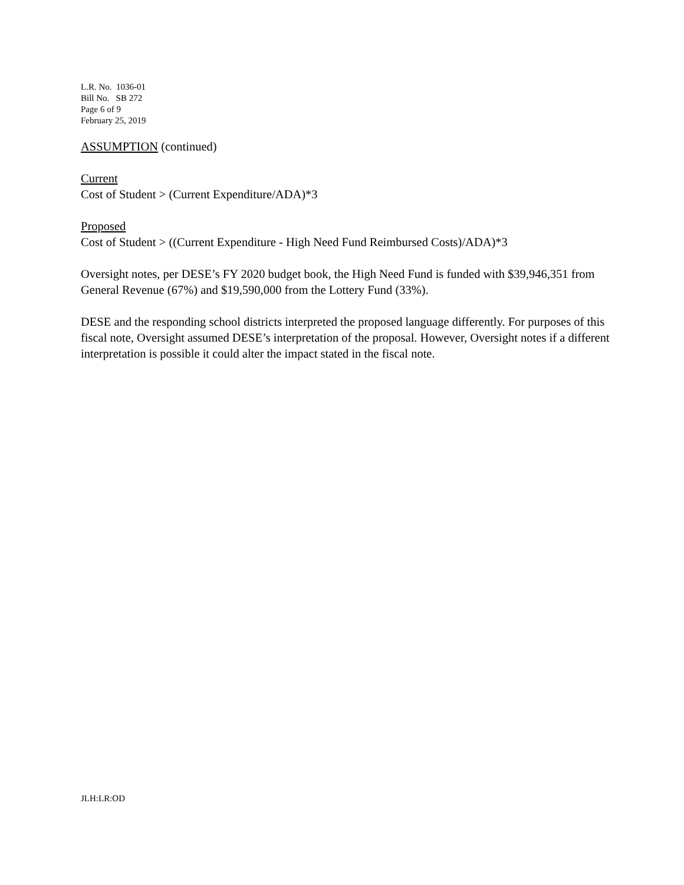L.R. No. 1036-01
Bill No. SB 272
Page 6 of 9
February 25, 2019
ASSUMPTION (continued)
Current
Cost of Student > (Current Expenditure/ADA)*3
Proposed
Cost of Student > ((Current Expenditure - High Need Fund Reimbursed Costs)/ADA)*3
Oversight notes, per DESE’s FY 2020 budget book, the High Need Fund is funded with $39,946,351 from General Revenue (67%) and $19,590,000 from the Lottery Fund (33%).
DESE and the responding school districts interpreted the proposed language differently. For purposes of this fiscal note, Oversight assumed DESE’s interpretation of the proposal. However, Oversight notes if a different interpretation is possible it could alter the impact stated in the fiscal note.
JLH:LR:OD